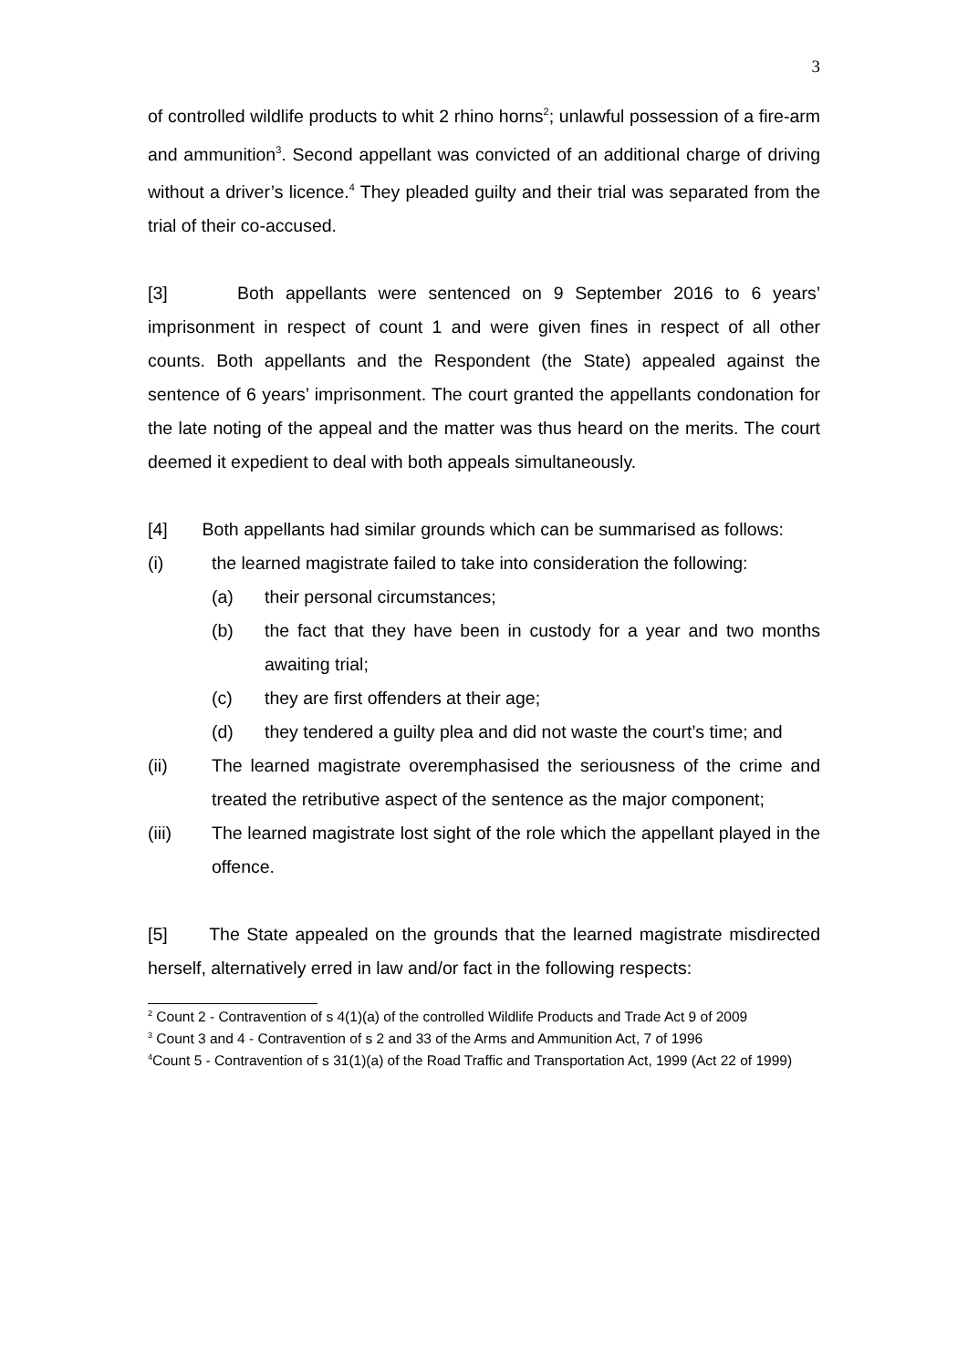3
of controlled wildlife products to whit 2 rhino horns<sup>2</sup>; unlawful possession of a fire-arm and ammunition<sup>3</sup>. Second appellant was convicted of an additional charge of driving without a driver’s licence.<sup>4</sup> They pleaded guilty and their trial was separated from the trial of their co-accused.
[3] Both appellants were sentenced on 9 September 2016 to 6 years’ imprisonment in respect of count 1 and were given fines in respect of all other counts. Both appellants and the Respondent (the State) appealed against the sentence of 6 years’ imprisonment. The court granted the appellants condonation for the late noting of the appeal and the matter was thus heard on the merits. The court deemed it expedient to deal with both appeals simultaneously.
[4] Both appellants had similar grounds which can be summarised as follows:
(i) the learned magistrate failed to take into consideration the following:
(a) their personal circumstances;
(b) the fact that they have been in custody for a year and two months awaiting trial;
(c) they are first offenders at their age;
(d) they tendered a guilty plea and did not waste the court’s time; and
(ii) The learned magistrate overemphasised the seriousness of the crime and treated the retributive aspect of the sentence as the major component;
(iii) The learned magistrate lost sight of the role which the appellant played in the offence.
[5] The State appealed on the grounds that the learned magistrate misdirected herself, alternatively erred in law and/or fact in the following respects:
<sup>2</sup> Count 2 - Contravention of s 4(1)(a) of the controlled Wildlife Products and Trade Act 9 of 2009
<sup>3</sup> Count 3 and 4 - Contravention of s 2 and 33 of the Arms and Ammunition Act, 7 of 1996
<sup>4</sup> Count 5 - Contravention of s 31(1)(a) of the Road Traffic and Transportation Act, 1999 (Act 22 of 1999)